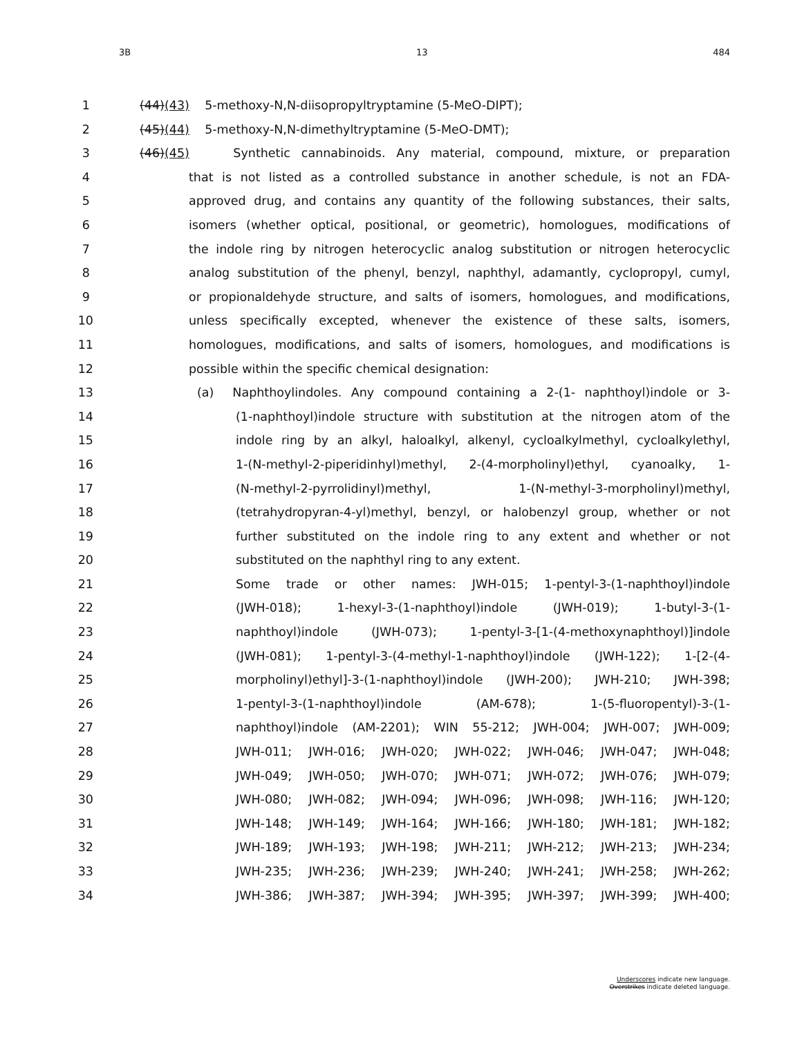3B 13 484
1 (44)(43) 5-methoxy-N,N-diisopropyltryptamine (5-MeO-DIPT);
2 (45)(44) 5-methoxy-N,N-dimethyltryptamine (5-MeO-DMT);
3 (46)(45) Synthetic cannabinoids. Any material, compound, mixture, or preparation
4 that is not listed as a controlled substance in another schedule, is not an FDA-
5 approved drug, and contains any quantity of the following substances, their salts,
6 isomers (whether optical, positional, or geometric), homologues, modifications of
7 the indole ring by nitrogen heterocyclic analog substitution or nitrogen heterocyclic
8 analog substitution of the phenyl, benzyl, naphthyl, adamantly, cyclopropyl, cumyl,
9 or propionaldehyde structure, and salts of isomers, homologues, and modifications,
10 unless specifically excepted, whenever the existence of these salts, isomers,
11 homologues, modifications, and salts of isomers, homologues, and modifications is
12 possible within the specific chemical designation:
13 (a) Naphthoylindoles. Any compound containing a 2-(1- naphthoyl)indole or 3-
14 (1-naphthoyl)indole structure with substitution at the nitrogen atom of the
15 indole ring by an alkyl, haloalkyl, alkenyl, cycloalkylmethyl, cycloalkylethyl,
16 1-(N-methyl-2-piperidinhyl)methyl, 2-(4-morpholinyl)ethyl, cyanoalky, 1-
17 (N-methyl-2-pyrrolidinyl)methyl, 1-(N-methyl-3-morpholinyl)methyl,
18 (tetrahydropyran-4-yl)methyl, benzyl, or halobenzyl group, whether or not
19 further substituted on the indole ring to any extent and whether or not
20 substituted on the naphthyl ring to any extent.
21 Some trade or other names: JWH-015; 1-pentyl-3-(1-naphthoyl)indole
22 (JWH-018); 1-hexyl-3-(1-naphthoyl)indole (JWH-019); 1-butyl-3-(1-
23 naphthoyl)indole (JWH-073); 1-pentyl-3-[1-(4-methoxynaphthoyl)]indole
24 (JWH-081); 1-pentyl-3-(4-methyl-1-naphthoyl)indole (JWH-122); 1-[2-(4-
25 morpholinyl)ethyl]-3-(1-naphthoyl)indole (JWH-200); JWH-210; JWH-398;
26 1-pentyl-3-(1-naphthoyl)indole (AM-678); 1-(5-fluoropentyl)-3-(1-
27 naphthoyl)indole (AM-2201); WIN 55-212; JWH-004; JWH-007; JWH-009;
28 JWH-011; JWH-016; JWH-020; JWH-022; JWH-046; JWH-047; JWH-048;
29 JWH-049; JWH-050; JWH-070; JWH-071; JWH-072; JWH-076; JWH-079;
30 JWH-080; JWH-082; JWH-094; JWH-096; JWH-098; JWH-116; JWH-120;
31 JWH-148; JWH-149; JWH-164; JWH-166; JWH-180; JWH-181; JWH-182;
32 JWH-189; JWH-193; JWH-198; JWH-211; JWH-212; JWH-213; JWH-234;
33 JWH-235; JWH-236; JWH-239; JWH-240; JWH-241; JWH-258; JWH-262;
34 JWH-386; JWH-387; JWH-394; JWH-395; JWH-397; JWH-399; JWH-400;
Underscores indicate new language.
Overstrikes indicate deleted language.